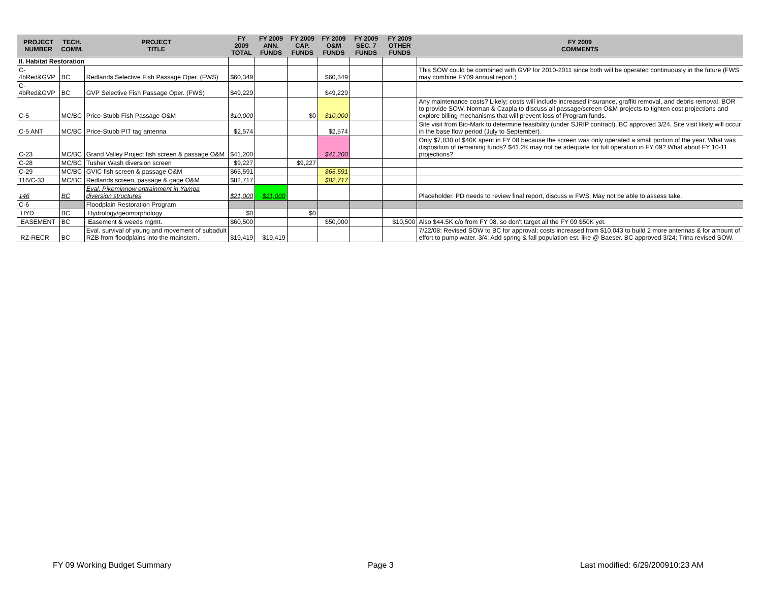| PROJECT NUMBER | TECH. COMM. | PROJECT TITLE | FY 2009 TOTAL | FY 2009 ANN. FUNDS | FY 2009 CAP. FUNDS | FY 2009 O&M FUNDS | FY 2009 SEC. 7 FUNDS | FY 2009 OTHER FUNDS | FY 2009 COMMENTS |
| --- | --- | --- | --- | --- | --- | --- | --- | --- | --- |
| II. Habitat Restoration | | | | | | | | | |
| C-4bRed&GVP | BC | Redlands Selective Fish Passage Oper. (FWS) | $60,349 | | | $60,349 | | | This SOW could be combined with GVP for 2010-2011 since both will be operated continuously in the future (FWS may combine FY09 annual report.) |
| C-4bRed&GVP | BC | GVP Selective Fish Passage Oper. (FWS) | $49,229 | | | $49,229 | | | |
| C-5 | MC/BC | Price-Stubb Fish Passage O&M | $10,000 | | $0 | $10,000 | | | Any maintenance costs? Likely; costs will include increased insurance, graffiti removal, and debris removal. BOR to provide SOW. Norman & Czapla to discuss all passage/screen O&M projects to tighten cost projections and explore billing mechanisms that will prevent loss of Program funds. |
| C-5 ANT | MC/BC | Price-Stubb PIT tag antenna | $2,574 | | | $2,574 | | | Site visit from Bio-Mark to determine feasibility (under SJRIP contract). BC approved 3/24. Site visit likely will occur in the base flow period (July to September). |
| C-23 | MC/BC | Grand Valley Project fish screen & passage O&M | $41,200 | | | $41,200 | | | Only $7,830 of $40K spent in FY 08 because the screen was only operated a small portion of the year. What was disposition of remaining funds? $41.2K may not be adequate for full operation in FY 09? What about FY 10-11 projections? |
| C-28 | MC/BC | Tusher Wash diversion screen | $9,227 | | $9,227 | | | | |
| C-29 | MC/BC | GVIC fish screen & passage O&M | $65,591 | | | $65,591 | | | |
| 116/C-33 | MC/BC | Redlands screen, passage & gage O&M | $82,717 | | | $82,717 | | | |
| 146 | BC | Eval. Pikeminnow entrainment in Yampa diversion structures | $21,000 | $21,000 | | | | | Placeholder. PD needs to review final report, discuss w FWS. May not be able to assess take. |
| C-6 | | Floodplain Restoration Program | | | | | | | |
| HYD | BC | Hydrology/geomorphology | $0 | | $0 | | | | |
| EASEMENT | BC | Easement & weeds mgmt. | $60,500 | | | $50,000 | | $10,500 | Also $44.5K c/o from FY 08, so don't target all the FY 09 $50K yet. |
| RZ-RECR | BC | Eval. survival of young and movement of subadult RZB from floodplains into the mainstem. | $19,419 | $19,419 | | | | | 7/22/08: Revised SOW to BC for approval; costs increased from $10,043 to build 2 more antennas & for amount of effort to pump water. 3/4: Add spring & fall population est. like @ Baeser. BC approved 3/24; Trina revised SOW. |
FY 09 Working Budget Summary Page 3
Last modified: 6/29/200910:23 AM